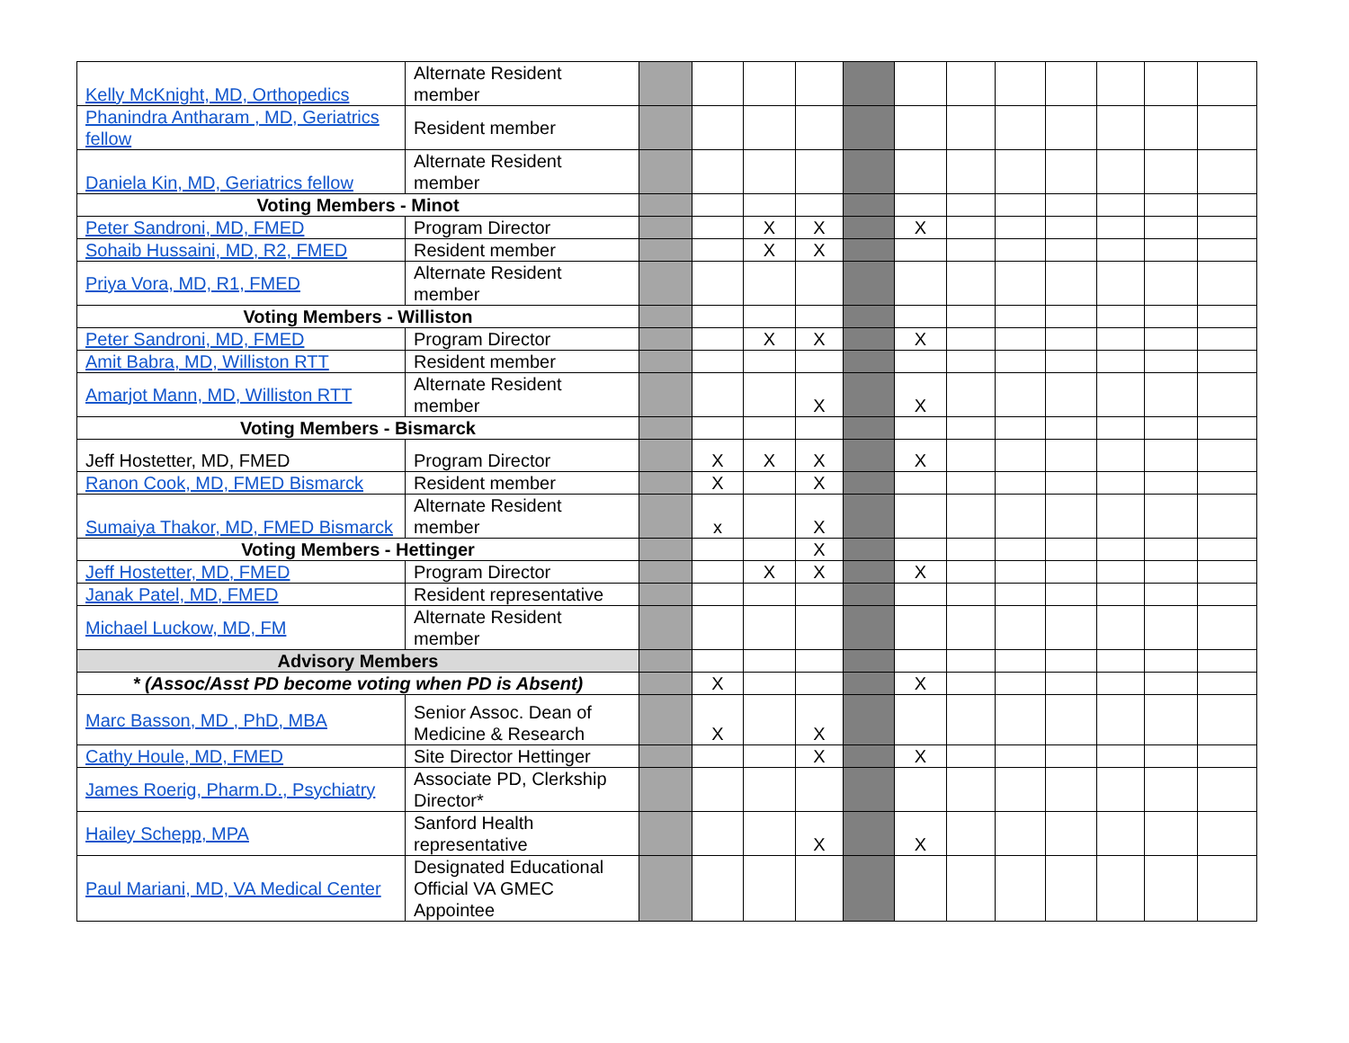| Kelly McKnight, MD, Orthopedics | Alternate Resident member | | | | | | | | | | | | |
| Phanindra Antharam , MD, Geriatrics fellow | Resident member | | | | | | | | | | | | |
| Daniela Kin, MD, Geriatrics fellow | Alternate Resident member | | | | | | | | | | | | |
| Voting Members - Minot | | | | | | | | | | | | | |
| Peter Sandroni, MD, FMED | Program Director | | | X | X | | X | | | | | | |
| Sohaib Hussaini, MD, R2, FMED | Resident member | | | X | X | | | | | | | | |
| Priya Vora, MD, R1, FMED | Alternate Resident member | | | | | | | | | | | | |
| Voting Members - Williston | | | | | | | | | | | | | |
| Peter Sandroni, MD, FMED | Program Director | | | X | X | | X | | | | | | |
| Amit Babra, MD, Williston RTT | Resident member | | | | | | | | | | | | |
| Amarjot Mann, MD, Williston RTT | Alternate Resident member | | | | X | | X | | | | | | |
| Voting Members - Bismarck | | | | | | | | | | | | | |
| Jeff Hostetter, MD, FMED | Program Director | | X | X | X | | X | | | | | | |
| Ranon Cook, MD, FMED Bismarck | Resident member | | X | | X | | | | | | | | |
| Sumaiya Thakor, MD, FMED Bismarck | Alternate Resident member | | x | | X | | | | | | | | |
| Voting Members - Hettinger | | | | | X | | | | | | | | |
| Jeff Hostetter, MD, FMED | Program Director | | | X | X | | X | | | | | | |
| Janak Patel, MD, FMED | Resident representative | | | | | | | | | | | | |
| Michael Luckow, MD, FM | Alternate Resident member | | | | | | | | | | | | |
| Advisory Members | | | | | | | | | | | | | |
| * (Assoc/Asst PD become voting when PD is Absent) | | | X | | | | X | | | | | | |
| Marc Basson, MD , PhD, MBA | Senior Assoc. Dean of Medicine & Research | | X | | X | | | | | | | | |
| Cathy Houle, MD, FMED | Site Director Hettinger | | | | X | | X | | | | | | |
| James Roerig, Pharm.D., Psychiatry | Associate PD, Clerkship Director* | | | | | | | | | | | | |
| Hailey Schepp, MPA | Sanford Health representative | | | | X | | X | | | | | | |
| Paul Mariani, MD, VA Medical Center | Designated Educational Official VA GMEC Appointee | | | | | | | | | | | | |